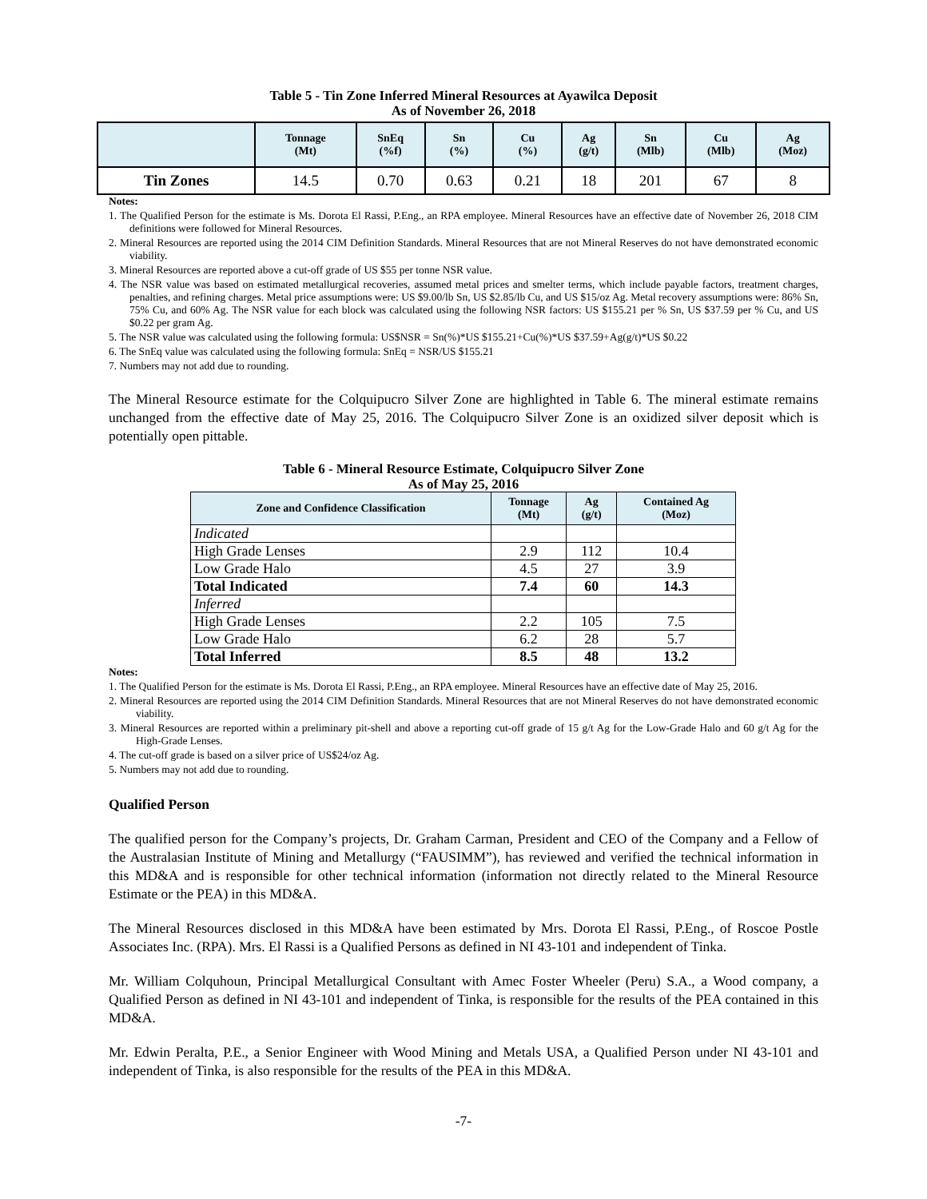Table 5 - Tin Zone Inferred Mineral Resources at Ayawilca Deposit
As of November 26, 2018
| | Tonnage (Mt) | SnEq (%f) | Sn (%) | Cu (%) | Ag (g/t) | Sn (Mlb) | Cu (Mlb) | Ag (Moz) |
| --- | --- | --- | --- | --- | --- | --- | --- | --- |
| Tin Zones | 14.5 | 0.70 | 0.63 | 0.21 | 18 | 201 | 67 | 8 |
Notes:
1. The Qualified Person for the estimate is Ms. Dorota El Rassi, P.Eng., an RPA employee. Mineral Resources have an effective date of November 26, 2018 CIM definitions were followed for Mineral Resources.
2. Mineral Resources are reported using the 2014 CIM Definition Standards. Mineral Resources that are not Mineral Reserves do not have demonstrated economic viability.
3. Mineral Resources are reported above a cut-off grade of US $55 per tonne NSR value.
4. The NSR value was based on estimated metallurgical recoveries, assumed metal prices and smelter terms, which include payable factors, treatment charges, penalties, and refining charges. Metal price assumptions were: US $9.00/lb Sn, US $2.85/lb Cu, and US $15/oz Ag. Metal recovery assumptions were: 86% Sn, 75% Cu, and 60% Ag. The NSR value for each block was calculated using the following NSR factors: US $155.21 per % Sn, US $37.59 per % Cu, and US $0.22 per gram Ag.
5. The NSR value was calculated using the following formula: US$NSR = Sn(%)*US $155.21+Cu(%)*US $37.59+Ag(g/t)*US $0.22
6. The SnEq value was calculated using the following formula: SnEq = NSR/US $155.21
7. Numbers may not add due to rounding.
The Mineral Resource estimate for the Colquipucro Silver Zone are highlighted in Table 6. The mineral estimate remains unchanged from the effective date of May 25, 2016. The Colquipucro Silver Zone is an oxidized silver deposit which is potentially open pittable.
Table 6 - Mineral Resource Estimate, Colquipucro Silver Zone
As of May 25, 2016
| Zone and Confidence Classification | Tonnage (Mt) | Ag (g/t) | Contained Ag (Moz) |
| --- | --- | --- | --- |
| Indicated | | | |
| High Grade Lenses | 2.9 | 112 | 10.4 |
| Low Grade Halo | 4.5 | 27 | 3.9 |
| Total Indicated | 7.4 | 60 | 14.3 |
| Inferred | | | |
| High Grade Lenses | 2.2 | 105 | 7.5 |
| Low Grade Halo | 6.2 | 28 | 5.7 |
| Total Inferred | 8.5 | 48 | 13.2 |
Notes:
1. The Qualified Person for the estimate is Ms. Dorota El Rassi, P.Eng., an RPA employee. Mineral Resources have an effective date of May 25, 2016.
2. Mineral Resources are reported using the 2014 CIM Definition Standards. Mineral Resources that are not Mineral Reserves do not have demonstrated economic viability.
3. Mineral Resources are reported within a preliminary pit-shell and above a reporting cut-off grade of 15 g/t Ag for the Low-Grade Halo and 60 g/t Ag for the High-Grade Lenses.
4. The cut-off grade is based on a silver price of US$24/oz Ag.
5. Numbers may not add due to rounding.
Qualified Person
The qualified person for the Company’s projects, Dr. Graham Carman, President and CEO of the Company and a Fellow of the Australasian Institute of Mining and Metallurgy (“FAUSIMM”), has reviewed and verified the technical information in this MD&A and is responsible for other technical information (information not directly related to the Mineral Resource Estimate or the PEA) in this MD&A.
The Mineral Resources disclosed in this MD&A have been estimated by Mrs. Dorota El Rassi, P.Eng., of Roscoe Postle Associates Inc. (RPA). Mrs. El Rassi is a Qualified Persons as defined in NI 43-101 and independent of Tinka.
Mr. William Colquhoun, Principal Metallurgical Consultant with Amec Foster Wheeler (Peru) S.A., a Wood company, a Qualified Person as defined in NI 43-101 and independent of Tinka, is responsible for the results of the PEA contained in this MD&A.
Mr. Edwin Peralta, P.E., a Senior Engineer with Wood Mining and Metals USA, a Qualified Person under NI 43-101 and independent of Tinka, is also responsible for the results of the PEA in this MD&A.
-7-